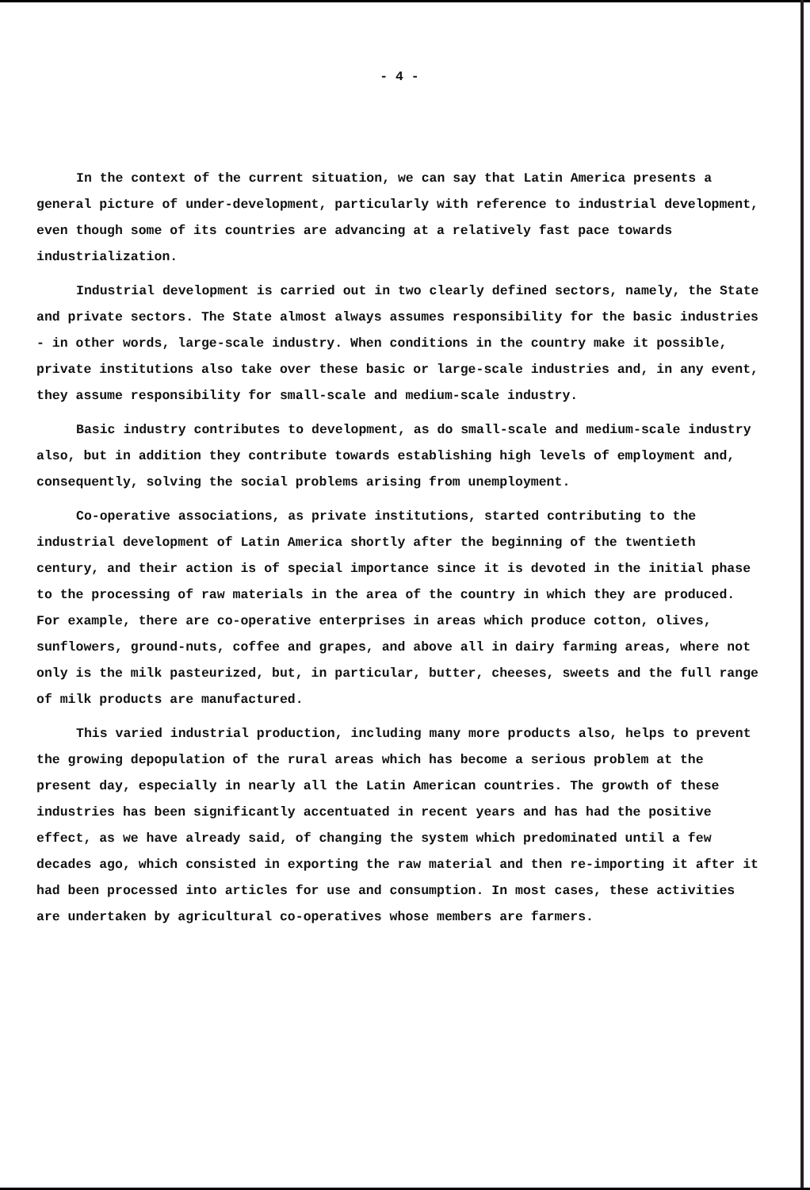- 4 -
In the context of the current situation, we can say that Latin America presents a general picture of under-development, particularly with reference to industrial development, even though some of its countries are advancing at a relatively fast pace towards industrialization.
Industrial development is carried out in two clearly defined sectors, namely, the State and private sectors. The State almost always assumes responsibility for the basic industries - in other words, large-scale industry. When conditions in the country make it possible, private institutions also take over these basic or large-scale industries and, in any event, they assume responsibility for small-scale and medium-scale industry.
Basic industry contributes to development, as do small-scale and medium-scale industry also, but in addition they contribute towards establishing high levels of employment and, consequently, solving the social problems arising from unemployment.
Co-operative associations, as private institutions, started contributing to the industrial development of Latin America shortly after the beginning of the twentieth century, and their action is of special importance since it is devoted in the initial phase to the processing of raw materials in the area of the country in which they are produced. For example, there are co-operative enterprises in areas which produce cotton, olives, sunflowers, ground-nuts, coffee and grapes, and above all in dairy farming areas, where not only is the milk pasteurized, but, in particular, butter, cheeses, sweets and the full range of milk products are manufactured.
This varied industrial production, including many more products also, helps to prevent the growing depopulation of the rural areas which has become a serious problem at the present day, especially in nearly all the Latin American countries. The growth of these industries has been significantly accentuated in recent years and has had the positive effect, as we have already said, of changing the system which predominated until a few decades ago, which consisted in exporting the raw material and then re-importing it after it had been processed into articles for use and consumption. In most cases, these activities are undertaken by agricultural co-operatives whose members are farmers.